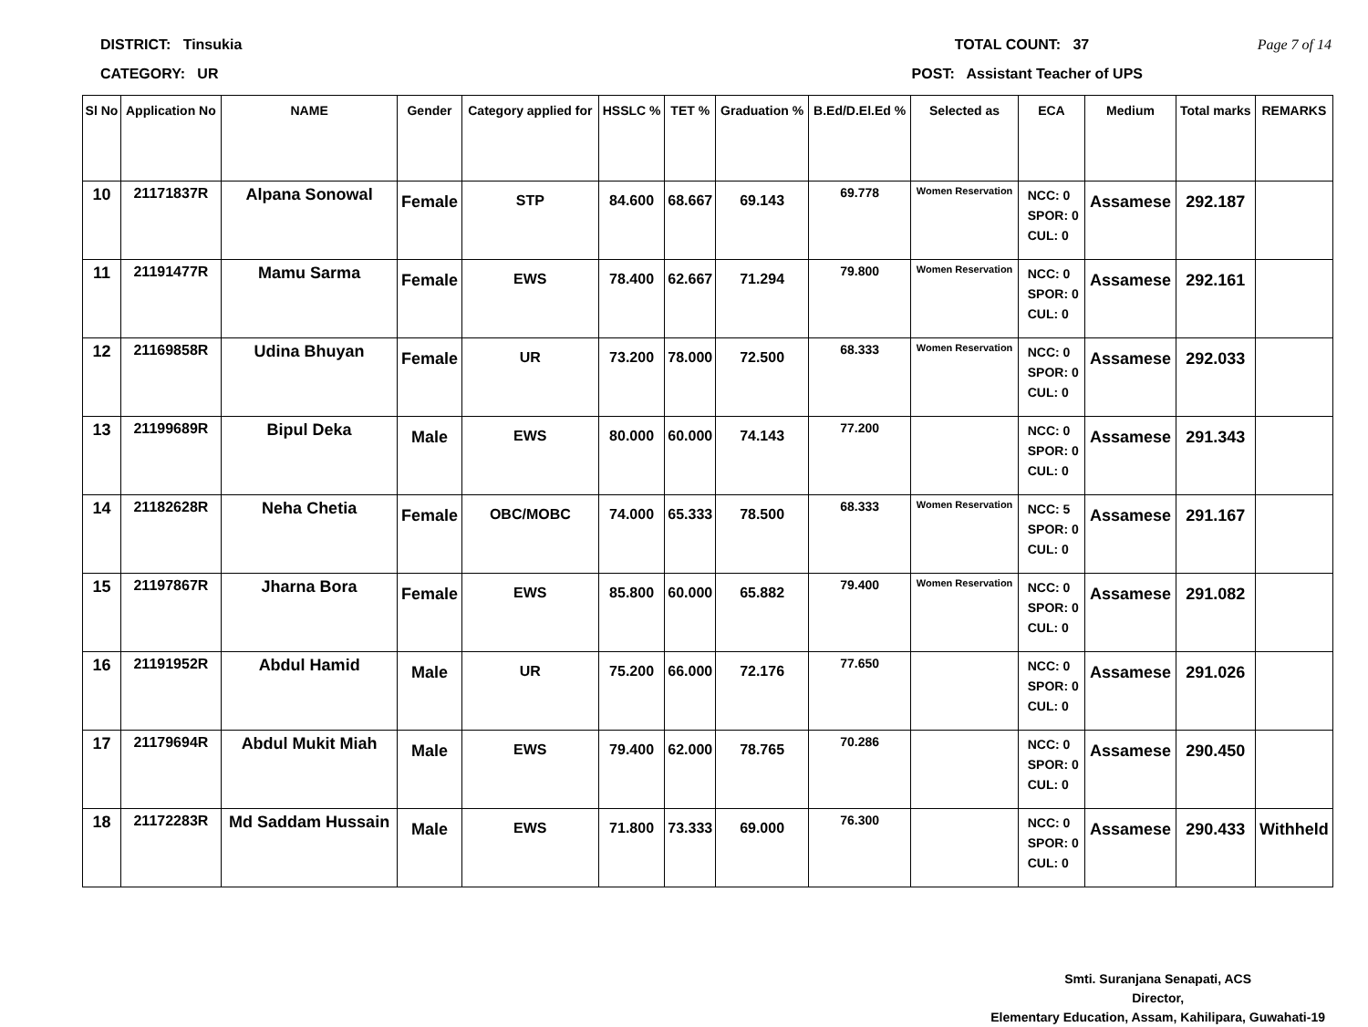DISTRICT: Tinsukia TOTAL COUNT: 37 Page 7 of 14
CATEGORY: UR POST: Assistant Teacher of UPS
| Sl No | Application No | NAME | Gender | Category applied for | HSSLC % | TET % | Graduation % | B.Ed/D.El.Ed % | Selected as | ECA | Medium | Total marks | REMARKS |
| --- | --- | --- | --- | --- | --- | --- | --- | --- | --- | --- | --- | --- | --- |
| 10 | 21171837R | Alpana Sonowal | Female | STP | 84.600 | 68.667 | 69.143 | 69.778 | Women Reservation | NCC: 0 SPOR: 0 CUL: 0 | Assamese | 292.187 | |
| 11 | 21191477R | Mamu Sarma | Female | EWS | 78.400 | 62.667 | 71.294 | 79.800 | Women Reservation | NCC: 0 SPOR: 0 CUL: 0 | Assamese | 292.161 | |
| 12 | 21169858R | Udina Bhuyan | Female | UR | 73.200 | 78.000 | 72.500 | 68.333 | Women Reservation | NCC: 0 SPOR: 0 CUL: 0 | Assamese | 292.033 | |
| 13 | 21199689R | Bipul Deka | Male | EWS | 80.000 | 60.000 | 74.143 | 77.200 | | NCC: 0 SPOR: 0 CUL: 0 | Assamese | 291.343 | |
| 14 | 21182628R | Neha Chetia | Female | OBC/MOBC | 74.000 | 65.333 | 78.500 | 68.333 | Women Reservation | NCC: 5 SPOR: 0 CUL: 0 | Assamese | 291.167 | |
| 15 | 21197867R | Jharna Bora | Female | EWS | 85.800 | 60.000 | 65.882 | 79.400 | Women Reservation | NCC: 0 SPOR: 0 CUL: 0 | Assamese | 291.082 | |
| 16 | 21191952R | Abdul Hamid | Male | UR | 75.200 | 66.000 | 72.176 | 77.650 | | NCC: 0 SPOR: 0 CUL: 0 | Assamese | 291.026 | |
| 17 | 21179694R | Abdul Mukit Miah | Male | EWS | 79.400 | 62.000 | 78.765 | 70.286 | | NCC: 0 SPOR: 0 CUL: 0 | Assamese | 290.450 | |
| 18 | 21172283R | Md Saddam Hussain | Male | EWS | 71.800 | 73.333 | 69.000 | 76.300 | | NCC: 0 SPOR: 0 CUL: 0 | Assamese | 290.433 | Withheld |
Smti. Suranjana Senapati, ACS
Director,
Elementary Education, Assam, Kahilipara, Guwahati-19